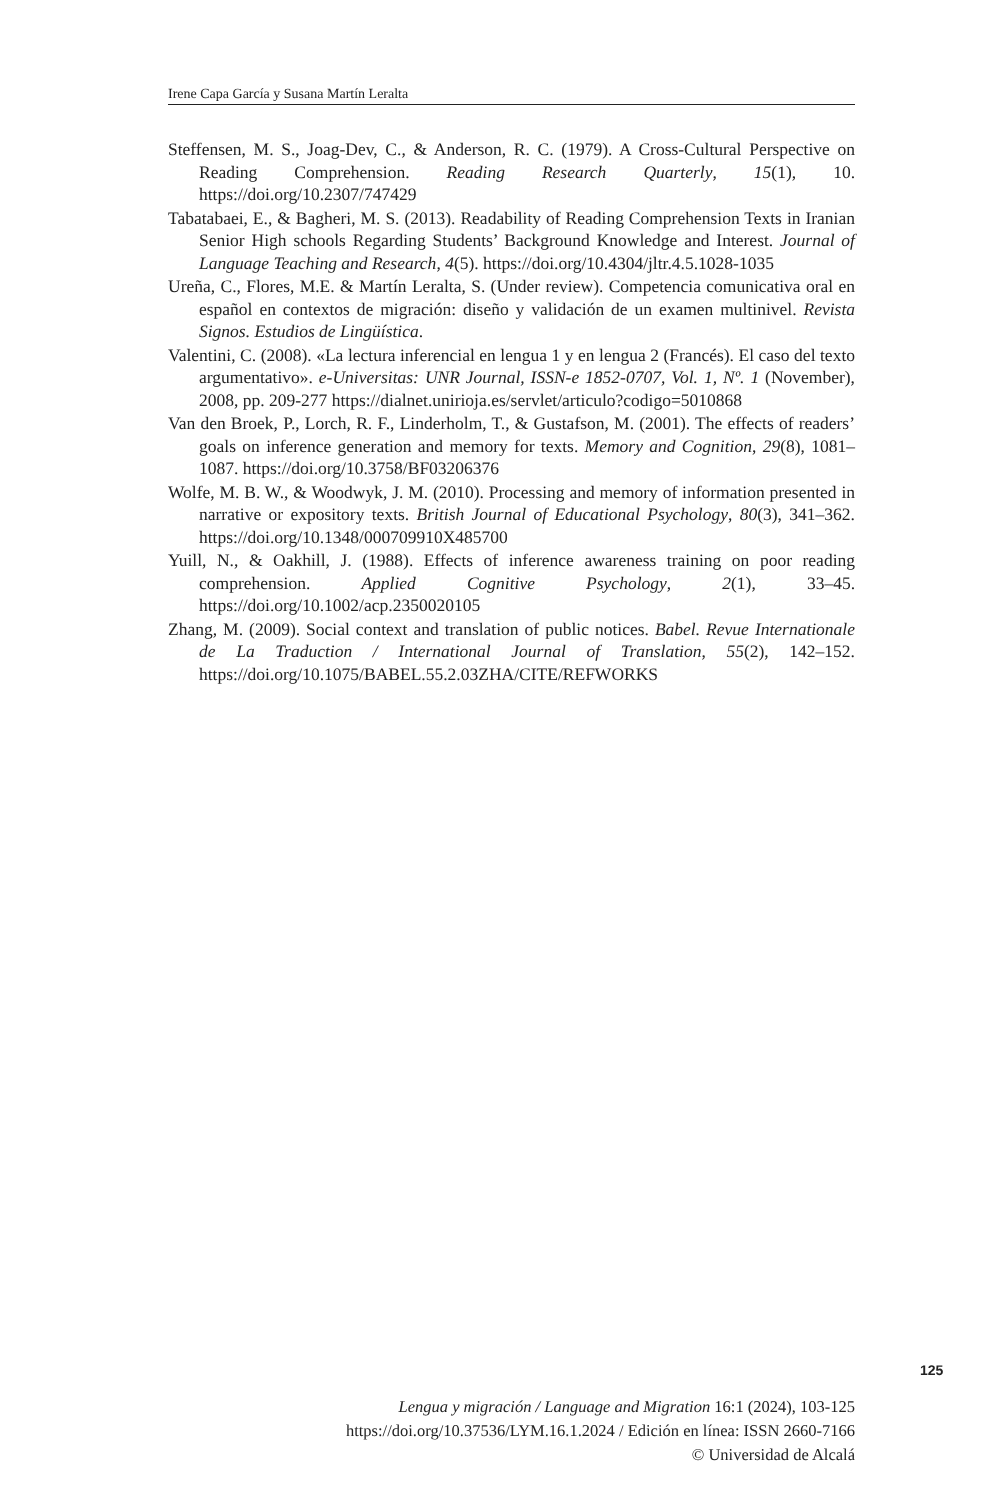Irene Capa García y Susana Martín Leralta
Steffensen, M. S., Joag-Dev, C., & Anderson, R. C. (1979). A Cross-Cultural Perspective on Reading Comprehension. Reading Research Quarterly, 15(1), 10. https://doi.org/10.2307/747429
Tabatabaei, E., & Bagheri, M. S. (2013). Readability of Reading Comprehension Texts in Iranian Senior High schools Regarding Students’ Background Knowledge and Interest. Journal of Language Teaching and Research, 4(5). https://doi.org/10.4304/jltr.4.5.1028-1035
Ureña, C., Flores, M.E. & Martín Leralta, S. (Under review). Competencia comunicativa oral en español en contextos de migración: diseño y validación de un examen multinivel. Revista Signos. Estudios de Lingüística.
Valentini, C. (2008). «La lectura inferencial en lengua 1 y en lengua 2 (Francés). El caso del texto argumentativo». e-Universitas: UNR Journal, ISSN-e 1852-0707, Vol. 1, Nº. 1 (November), 2008, pp. 209-277 https://dialnet.unirioja.es/servlet/articulo?codigo=5010868
Van den Broek, P., Lorch, R. F., Linderholm, T., & Gustafson, M. (2001). The effects of readers’ goals on inference generation and memory for texts. Memory and Cognition, 29(8), 1081–1087. https://doi.org/10.3758/BF03206376
Wolfe, M. B. W., & Woodwyk, J. M. (2010). Processing and memory of information presented in narrative or expository texts. British Journal of Educational Psychology, 80(3), 341–362. https://doi.org/10.1348/000709910X485700
Yuill, N., & Oakhill, J. (1988). Effects of inference awareness training on poor reading comprehension. Applied Cognitive Psychology, 2(1), 33–45. https://doi.org/10.1002/acp.2350020105
Zhang, M. (2009). Social context and translation of public notices. Babel. Revue Internationale de La Traduction / International Journal of Translation, 55(2), 142–152. https://doi.org/10.1075/BABEL.55.2.03ZHA/CITE/REFWORKS
125
Lengua y migración / Language and Migration 16:1 (2024), 103-125
https://doi.org/10.37536/LYM.16.1.2024 / Edición en línea: ISSN 2660-7166
© Universidad de Alcalá